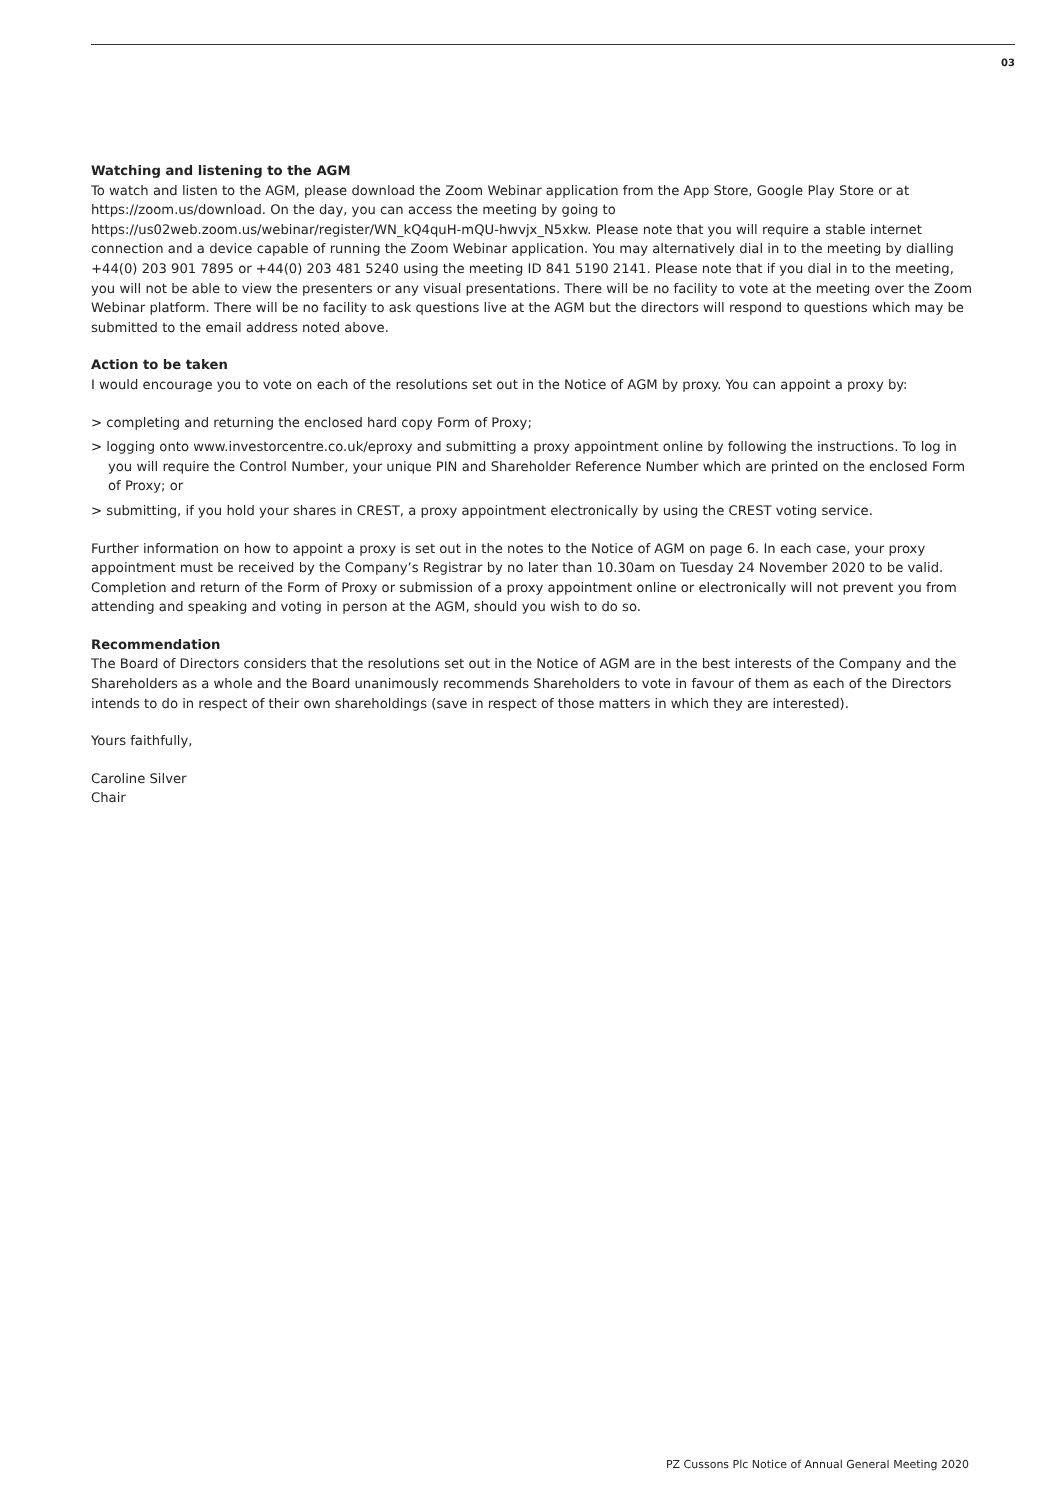03
Watching and listening to the AGM
To watch and listen to the AGM, please download the Zoom Webinar application from the App Store, Google Play Store or at https://zoom.us/download. On the day, you can access the meeting by going to https://us02web.zoom.us/webinar/register/WN_kQ4quH-mQU-hwvjx_N5xkw. Please note that you will require a stable internet connection and a device capable of running the Zoom Webinar application. You may alternatively dial in to the meeting by dialling +44(0) 203 901 7895 or +44(0) 203 481 5240 using the meeting ID 841 5190 2141. Please note that if you dial in to the meeting, you will not be able to view the presenters or any visual presentations. There will be no facility to vote at the meeting over the Zoom Webinar platform. There will be no facility to ask questions live at the AGM but the directors will respond to questions which may be submitted to the email address noted above.
Action to be taken
I would encourage you to vote on each of the resolutions set out in the Notice of AGM by proxy. You can appoint a proxy by:
> completing and returning the enclosed hard copy Form of Proxy;
> logging onto www.investorcentre.co.uk/eproxy and submitting a proxy appointment online by following the instructions. To log in you will require the Control Number, your unique PIN and Shareholder Reference Number which are printed on the enclosed Form of Proxy; or
> submitting, if you hold your shares in CREST, a proxy appointment electronically by using the CREST voting service.
Further information on how to appoint a proxy is set out in the notes to the Notice of AGM on page 6. In each case, your proxy appointment must be received by the Company’s Registrar by no later than 10.30am on Tuesday 24 November 2020 to be valid. Completion and return of the Form of Proxy or submission of a proxy appointment online or electronically will not prevent you from attending and speaking and voting in person at the AGM, should you wish to do so.
Recommendation
The Board of Directors considers that the resolutions set out in the Notice of AGM are in the best interests of the Company and the Shareholders as a whole and the Board unanimously recommends Shareholders to vote in favour of them as each of the Directors intends to do in respect of their own shareholdings (save in respect of those matters in which they are interested).
Yours faithfully,
Caroline Silver
Chair
PZ Cussons Plc Notice of Annual General Meeting 2020